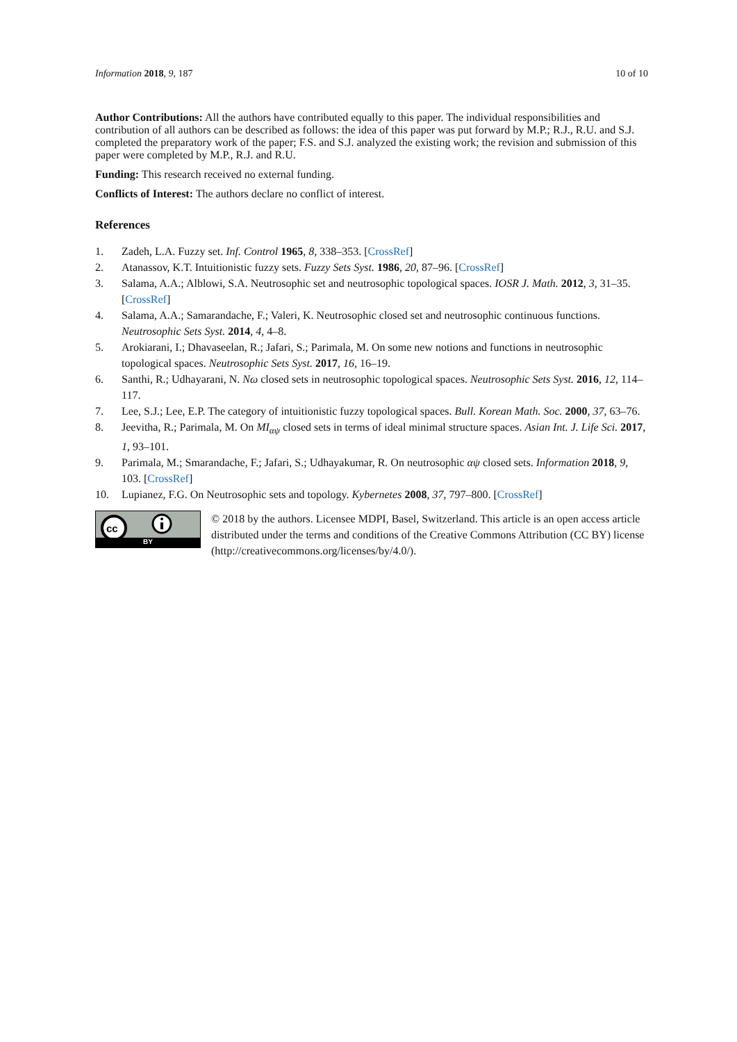Information 2018, 9, 187 10 of 10
Author Contributions: All the authors have contributed equally to this paper. The individual responsibilities and contribution of all authors can be described as follows: the idea of this paper was put forward by M.P.; R.J., R.U. and S.J. completed the preparatory work of the paper; F.S. and S.J. analyzed the existing work; the revision and submission of this paper were completed by M.P., R.J. and R.U.
Funding: This research received no external funding.
Conflicts of Interest: The authors declare no conflict of interest.
References
1. Zadeh, L.A. Fuzzy set. Inf. Control 1965, 8, 338–353. [CrossRef]
2. Atanassov, K.T. Intuitionistic fuzzy sets. Fuzzy Sets Syst. 1986, 20, 87–96. [CrossRef]
3. Salama, A.A.; Alblowi, S.A. Neutrosophic set and neutrosophic topological spaces. IOSR J. Math. 2012, 3, 31–35. [CrossRef]
4. Salama, A.A.; Samarandache, F.; Valeri, K. Neutrosophic closed set and neutrosophic continuous functions. Neutrosophic Sets Syst. 2014, 4, 4–8.
5. Arokiarani, I.; Dhavaseelan, R.; Jafari, S.; Parimala, M. On some new notions and functions in neutrosophic topological spaces. Neutrosophic Sets Syst. 2017, 16, 16–19.
6. Santhi, R.; Udhayarani, N. Nω closed sets in neutrosophic topological spaces. Neutrosophic Sets Syst. 2016, 12, 114–117.
7. Lee, S.J.; Lee, E.P. The category of intuitionistic fuzzy topological spaces. Bull. Korean Math. Soc. 2000, 37, 63–76.
8. Jeevitha, R.; Parimala, M. On MI<sub>αψ</sub> closed sets in terms of ideal minimal structure spaces. Asian Int. J. Life Sci. 2017, 1, 93–101.
9. Parimala, M.; Smarandache, F.; Jafari, S.; Udhayakumar, R. On neutrosophic αψ closed sets. Information 2018, 9, 103. [CrossRef]
10. Lupianez, F.G. On Neutrosophic sets and topology. Kybernetes 2008, 37, 797–800. [CrossRef]
cc
BY
© 2018 by the authors. Licensee MDPI, Basel, Switzerland. This article is an open access article distributed under the terms and conditions of the Creative Commons Attribution (CC BY) license (http://creativecommons.org/licenses/by/4.0/).